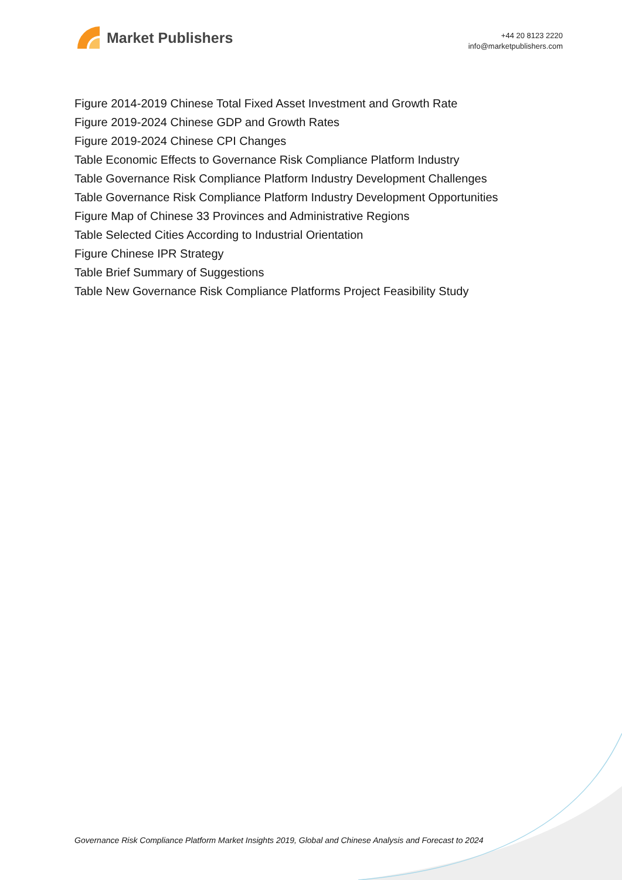Market Publishers
+44 20 8123 2220
info@marketpublishers.com
Figure 2014-2019 Chinese Total Fixed Asset Investment and Growth Rate
Figure 2019-2024 Chinese GDP and Growth Rates
Figure 2019-2024 Chinese CPI Changes
Table Economic Effects to Governance Risk Compliance Platform Industry
Table Governance Risk Compliance Platform Industry Development Challenges
Table Governance Risk Compliance Platform Industry Development Opportunities
Figure Map of Chinese 33 Provinces and Administrative Regions
Table Selected Cities According to Industrial Orientation
Figure Chinese IPR Strategy
Table Brief Summary of Suggestions
Table New Governance Risk Compliance Platforms Project Feasibility Study
Governance Risk Compliance Platform Market Insights 2019, Global and Chinese Analysis and Forecast to 2024